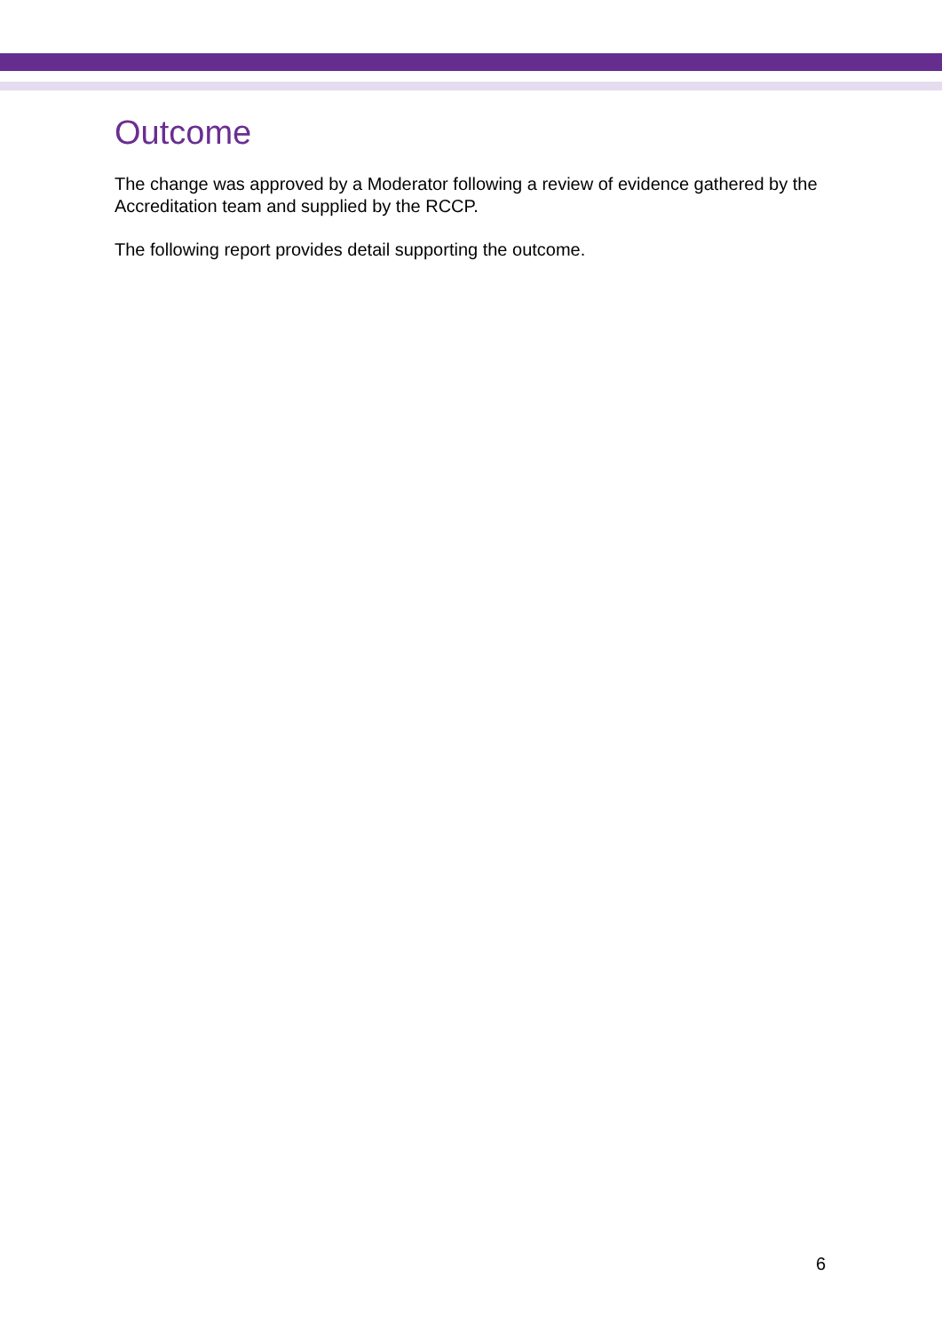Outcome
The change was approved by a Moderator following a review of evidence gathered by the Accreditation team and supplied by the RCCP.
The following report provides detail supporting the outcome.
6